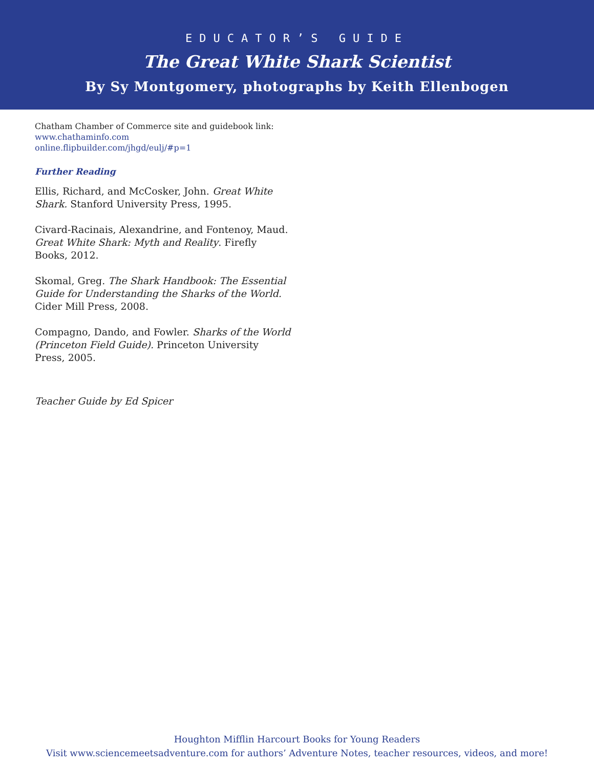EDUCATOR’S GUIDE
The Great White Shark Scientist
By Sy Montgomery, photographs by Keith Ellenbogen
Chatham Chamber of Commerce site and guidebook link:
www.chathaminfo.com
online.flipbuilder.com/jhgd/eulj/#p=1
Further Reading
Ellis, Richard, and McCosker, John. Great White Shark. Stanford University Press, 1995.
Civard-Racinais, Alexandrine, and Fontenoy, Maud. Great White Shark: Myth and Reality. Firefly Books, 2012.
Skomal, Greg. The Shark Handbook: The Essential Guide for Understanding the Sharks of the World. Cider Mill Press, 2008.
Compagno, Dando, and Fowler. Sharks of the World (Princeton Field Guide). Princeton University Press, 2005.
Teacher Guide by Ed Spicer
Houghton Mifflin Harcourt Books for Young Readers
Visit www.sciencemeetsadventure.com for authors’ Adventure Notes, teacher resources, videos, and more!